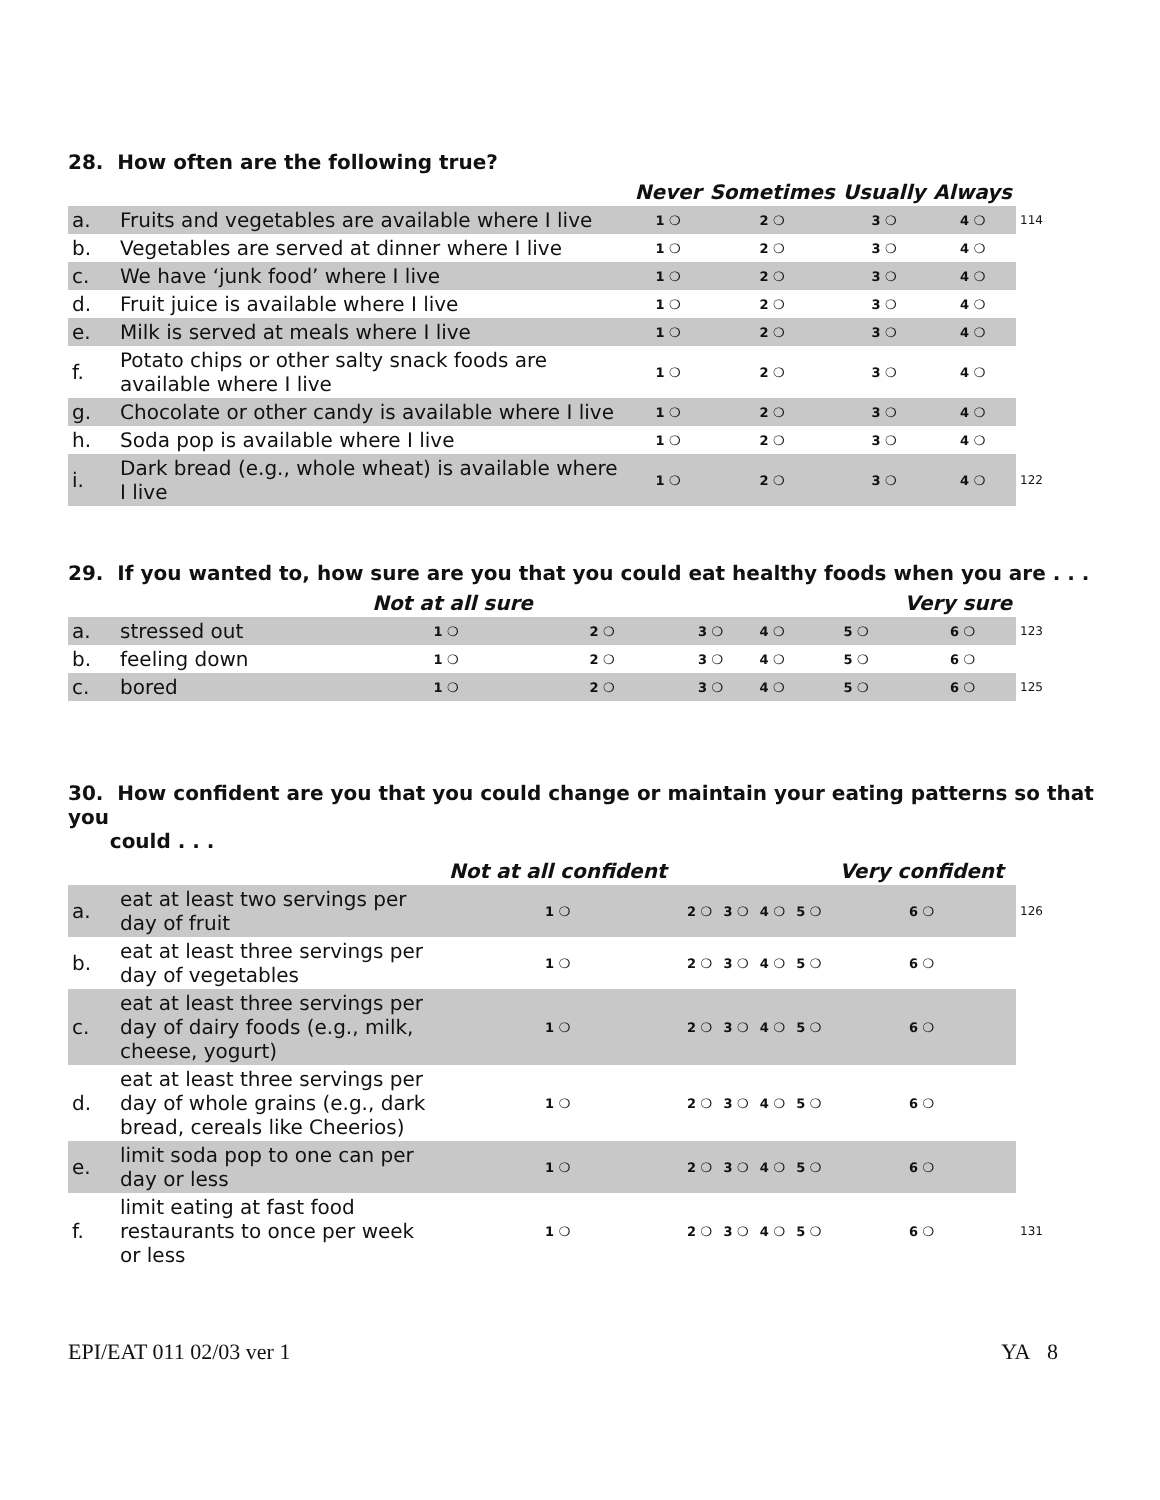28. How often are the following true?
| | | Never | Sometimes | Usually | Always | |
| --- | --- | --- | --- | --- | --- | --- |
| a. | Fruits and vegetables are available where I live | 1 ❍ | 2 ❍ | 3 ❍ | 4 ❍ | 114 |
| b. | Vegetables are served at dinner where I live | 1 ❍ | 2 ❍ | 3 ❍ | 4 ❍ | |
| c. | We have ‘junk food’ where I live | 1 ❍ | 2 ❍ | 3 ❍ | 4 ❍ | |
| d. | Fruit juice is available where I live | 1 ❍ | 2 ❍ | 3 ❍ | 4 ❍ | |
| e. | Milk is served at meals where I live | 1 ❍ | 2 ❍ | 3 ❍ | 4 ❍ | |
| f. | Potato chips or other salty snack foods are available where I live | 1 ❍ | 2 ❍ | 3 ❍ | 4 ❍ | |
| g. | Chocolate or other candy is available where I live | 1 ❍ | 2 ❍ | 3 ❍ | 4 ❍ | |
| h. | Soda pop is available where I live | 1 ❍ | 2 ❍ | 3 ❍ | 4 ❍ | |
| i. | Dark bread (e.g., whole wheat) is available where I live | 1 ❍ | 2 ❍ | 3 ❍ | 4 ❍ | 122 |
29. If you wanted to, how sure are you that you could eat healthy foods when you are . . .
| | | Not at all sure | | | | Very sure | | |
| --- | --- | --- | --- | --- | --- | --- | --- | --- |
| a. | stressed out | 1 ❍ | 2 ❍ | 3 ❍ | 4 ❍ | 5 ❍ | 6 ❍ | 123 |
| b. | feeling down | 1 ❍ | 2 ❍ | 3 ❍ | 4 ❍ | 5 ❍ | 6 ❍ | |
| c. | bored | 1 ❍ | 2 ❍ | 3 ❍ | 4 ❍ | 5 ❍ | 6 ❍ | 125 |
30. How confident are you that you could change or maintain your eating patterns so that you
could . . .
| | | Not at all confident | | | | | Very confident | |
| --- | --- | --- | --- | --- | --- | --- | --- | --- |
| a. | eat at least two servings per day of fruit | 1 ❍ | 2 ❍ | 3 ❍ | 4 ❍ | 5 ❍ | 6 ❍ | 126 |
| b. | eat at least three servings per day of vegetables | 1 ❍ | 2 ❍ | 3 ❍ | 4 ❍ | 5 ❍ | 6 ❍ | |
| c. | eat at least three servings per day of dairy foods (e.g., milk, cheese, yogurt) | 1 ❍ | 2 ❍ | 3 ❍ | 4 ❍ | 5 ❍ | 6 ❍ | |
| d. | eat at least three servings per day of whole grains (e.g., dark bread, cereals like Cheerios) | 1 ❍ | 2 ❍ | 3 ❍ | 4 ❍ | 5 ❍ | 6 ❍ | |
| e. | limit soda pop to one can per day or less | 1 ❍ | 2 ❍ | 3 ❍ | 4 ❍ | 5 ❍ | 6 ❍ | |
| f. | limit eating at fast food restaurants to once per week or less | 1 ❍ | 2 ❍ | 3 ❍ | 4 ❍ | 5 ❍ | 6 ❍ | 131 |
EPI/EAT 011 02/03 ver 1 YA 8